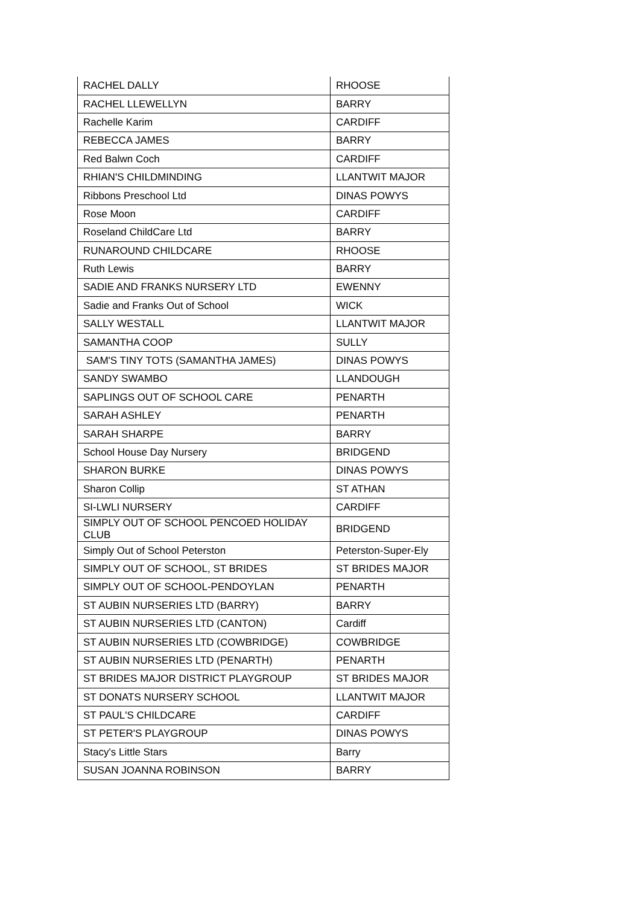| RACHEL DALLY | RHOOSE |
| RACHEL LLEWELLYN | BARRY |
| Rachelle Karim | CARDIFF |
| REBECCA JAMES | BARRY |
| Red Balwn Coch | CARDIFF |
| RHIAN'S CHILDMINDING | LLANTWIT MAJOR |
| Ribbons Preschool Ltd | DINAS POWYS |
| Rose Moon | CARDIFF |
| Roseland ChildCare Ltd | BARRY |
| RUNAROUND CHILDCARE | RHOOSE |
| Ruth Lewis | BARRY |
| SADIE AND FRANKS NURSERY LTD | EWENNY |
| Sadie and Franks Out of School | WICK |
| SALLY WESTALL | LLANTWIT MAJOR |
| SAMANTHA COOP | SULLY |
| SAM'S TINY TOTS (SAMANTHA JAMES) | DINAS POWYS |
| SANDY SWAMBO | LLANDOUGH |
| SAPLINGS OUT OF SCHOOL CARE | PENARTH |
| SARAH ASHLEY | PENARTH |
| SARAH SHARPE | BARRY |
| School House Day Nursery | BRIDGEND |
| SHARON BURKE | DINAS POWYS |
| Sharon Collip | ST ATHAN |
| SI-LWLI NURSERY | CARDIFF |
| SIMPLY OUT OF SCHOOL PENCOED HOLIDAY CLUB | BRIDGEND |
| Simply Out of School Peterston | Peterston-Super-Ely |
| SIMPLY OUT OF SCHOOL, ST BRIDES | ST BRIDES MAJOR |
| SIMPLY OUT OF SCHOOL-PENDOYLAN | PENARTH |
| ST AUBIN NURSERIES LTD (BARRY) | BARRY |
| ST AUBIN NURSERIES LTD (CANTON) | Cardiff |
| ST AUBIN NURSERIES LTD (COWBRIDGE) | COWBRIDGE |
| ST AUBIN NURSERIES LTD (PENARTH) | PENARTH |
| ST BRIDES MAJOR DISTRICT PLAYGROUP | ST BRIDES MAJOR |
| ST DONATS NURSERY SCHOOL | LLANTWIT MAJOR |
| ST PAUL'S CHILDCARE | CARDIFF |
| ST PETER'S PLAYGROUP | DINAS POWYS |
| Stacy's Little Stars | Barry |
| SUSAN JOANNA ROBINSON | BARRY |